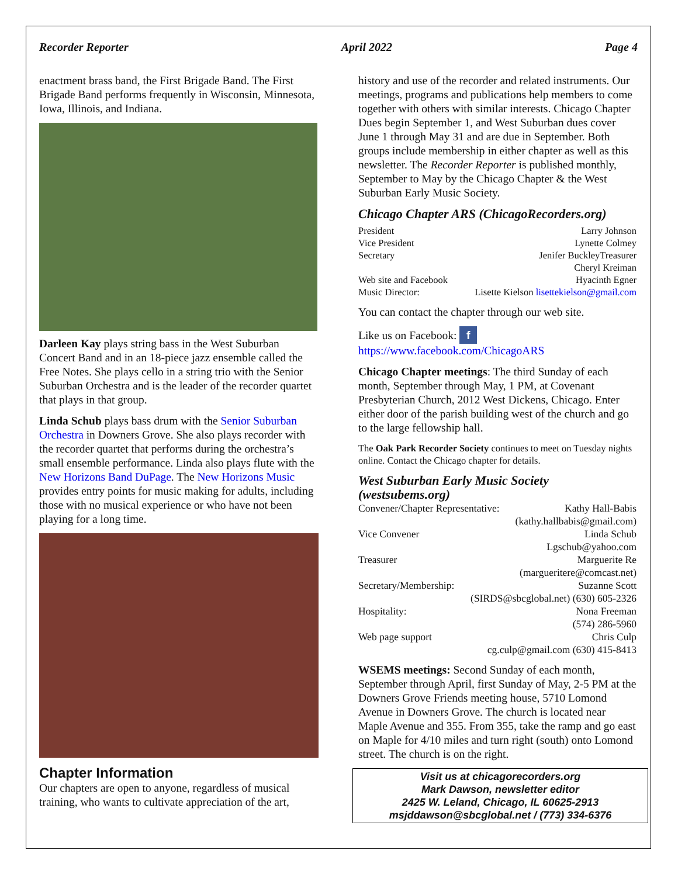Recorder Reporter April 2022 Page 4
enactment brass band, the First Brigade Band. The First Brigade Band performs frequently in Wisconsin, Minnesota, Iowa, Illinois, and Indiana.
Darleen Kay plays string bass in the West Suburban Concert Band and in an 18-piece jazz ensemble called the Free Notes. She plays cello in a string trio with the Senior Suburban Orchestra and is the leader of the recorder quartet that plays in that group.
Linda Schub plays bass drum with the Senior Suburban Orchestra in Downers Grove. She also plays recorder with the recorder quartet that performs during the orchestra’s small ensemble performance. Linda also plays flute with the New Horizons Band DuPage. The New Horizons Music provides entry points for music making for adults, including those with no musical experience or who have not been playing for a long time.
Chapter Information
Our chapters are open to anyone, regardless of musical training, who wants to cultivate appreciation of the art,
history and use of the recorder and related instruments. Our meetings, programs and publications help members to come together with others with similar interests. Chicago Chapter Dues begin September 1, and West Suburban dues cover June 1 through May 31 and are due in September. Both groups include membership in either chapter as well as this newsletter. The Recorder Reporter is published monthly, September to May by the Chicago Chapter & the West Suburban Early Music Society.
Chicago Chapter ARS (ChicagoRecorders.org)
President Larry Johnson
Vice President Lynette Colmey
Secretary Jenifer BuckleyTreasurer
Cheryl Kreiman
Web site and Facebook Hyacinth Egner
Music Director: Lisette Kielson lisettekielson@gmail.com
You can contact the chapter through our web site.
Like us on Facebook: f
https://www.facebook.com/ChicagoARS
Chicago Chapter meetings: The third Sunday of each month, September through May, 1 PM, at Covenant Presbyterian Church, 2012 West Dickens, Chicago. Enter either door of the parish building west of the church and go to the large fellowship hall.
The Oak Park Recorder Society continues to meet on Tuesday nights online. Contact the Chicago chapter for details.
West Suburban Early Music Society (westsubems.org)
Convener/Chapter Representative: Kathy Hall-Babis
(kathy.hallbabis@gmail.com)
Vice Convener Linda Schub
Lgschub@yahoo.com
Treasurer Marguerite Re
(margueritere@comcast.net)
Secretary/Membership: Suzanne Scott
(SIRDS@sbcglobal.net) (630) 605-2326
Hospitality: Nona Freeman
(574) 286-5960
Web page support Chris Culp
cg.culp@gmail.com (630) 415-8413
WSEMS meetings: Second Sunday of each month, September through April, first Sunday of May, 2-5 PM at the Downers Grove Friends meeting house, 5710 Lomond Avenue in Downers Grove. The church is located near Maple Avenue and 355. From 355, take the ramp and go east on Maple for 4/10 miles and turn right (south) onto Lomond street. The church is on the right.
Visit us at chicagorecorders.org
Mark Dawson, newsletter editor
2425 W. Leland, Chicago, IL 60625-2913
msjddawson@sbcglobal.net / (773) 334-6376